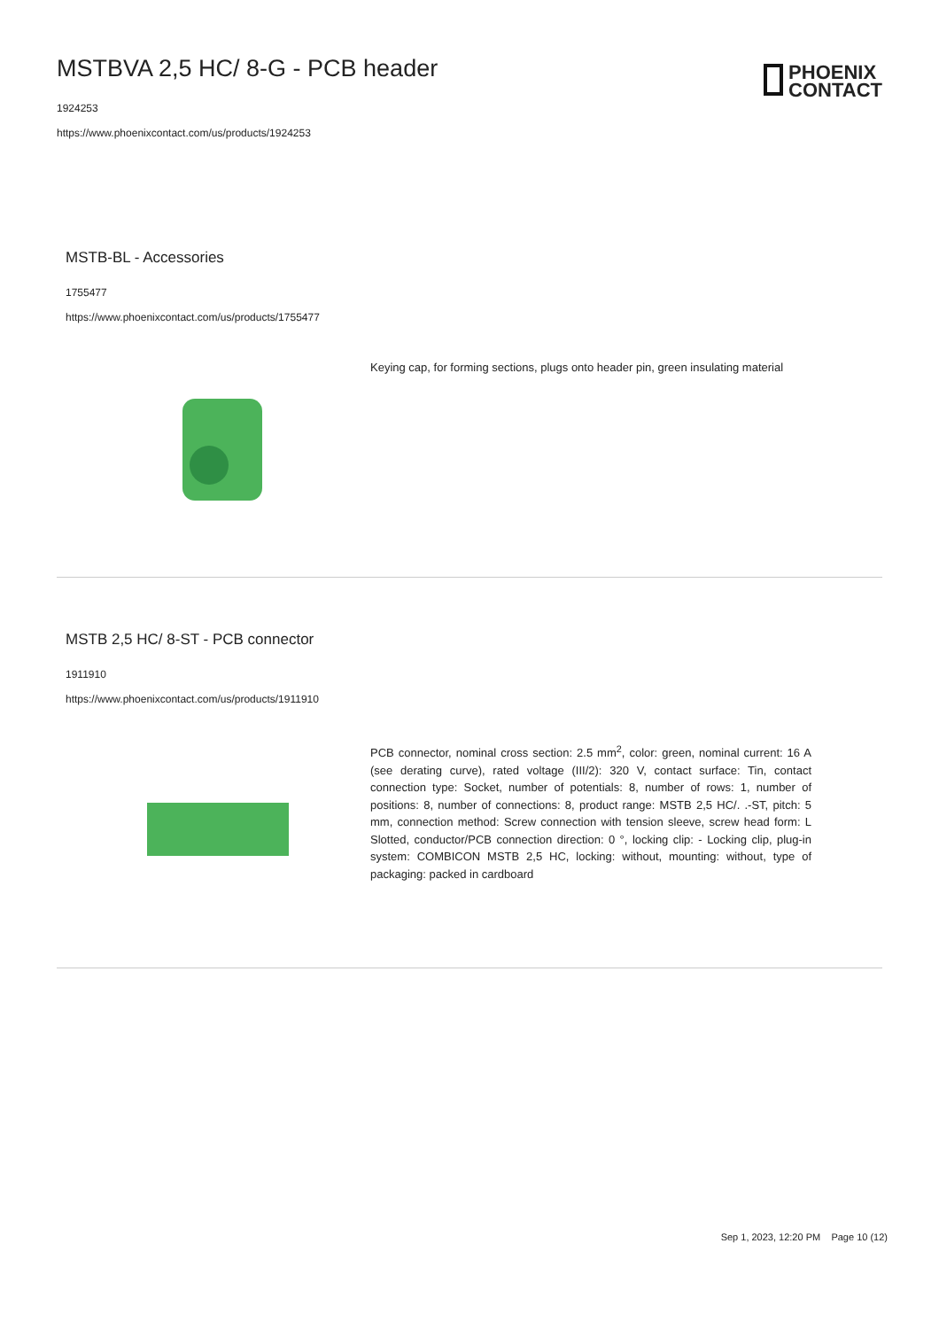MSTBVA 2,5 HC/ 8-G - PCB header
1924253
https://www.phoenixcontact.com/us/products/1924253
PHOENIX
CONTACT
MSTB-BL - Accessories
1755477
https://www.phoenixcontact.com/us/products/1755477
Keying cap, for forming sections, plugs onto header pin, green insulating material
MSTB 2,5 HC/ 8-ST - PCB connector
1911910
https://www.phoenixcontact.com/us/products/1911910
PCB connector, nominal cross section: 2.5 mm<sup>2</sup>, color: green, nominal current: 16 A (see derating curve), rated voltage (III/2): 320 V, contact surface: Tin, contact connection type: Socket, number of potentials: 8, number of rows: 1, number of positions: 8, number of connections: 8, product range: MSTB 2,5 HC/. .-ST, pitch: 5 mm, connection method: Screw connection with tension sleeve, screw head form: L Slotted, conductor/PCB connection direction: 0 °, locking clip: - Locking clip, plug-in system: COMBICON MSTB 2,5 HC, locking: without, mounting: without, type of packaging: packed in cardboard
Sep 1, 2023, 12:20 PM Page 10 (12)